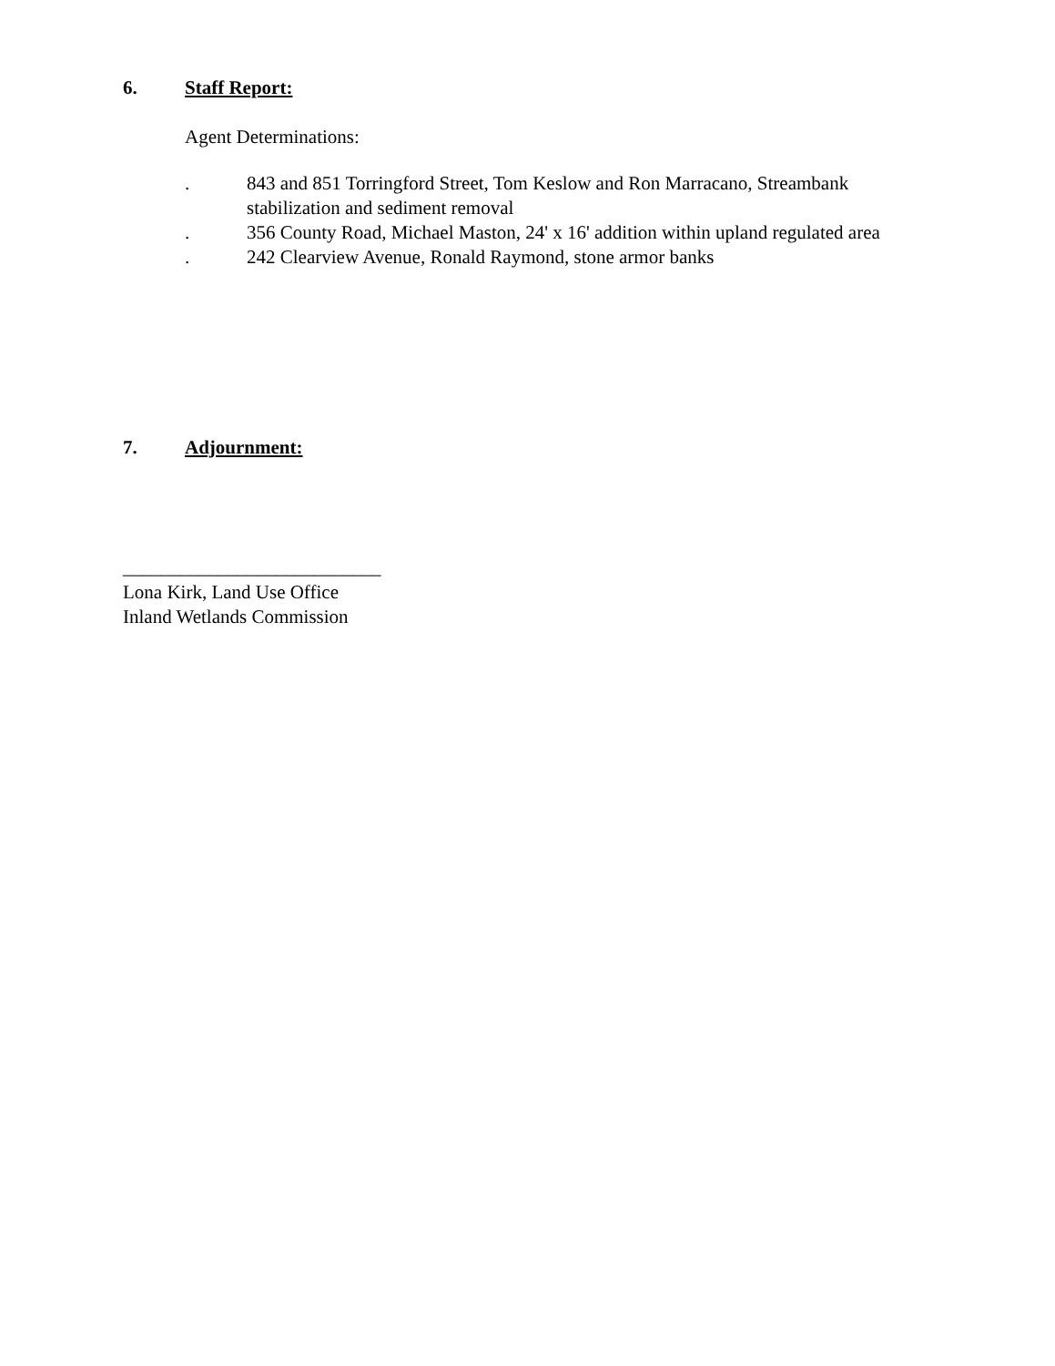6. Staff Report:
Agent Determinations:
. 843 and 851 Torringford Street, Tom Keslow and Ron Marracano, Streambank stabilization and sediment removal
. 356 County Road, Michael Maston, 24' x 16' addition within upland regulated area
. 242 Clearview Avenue, Ronald Raymond, stone armor banks
7. Adjournment:
___________________________
Lona Kirk, Land Use Office
Inland Wetlands Commission